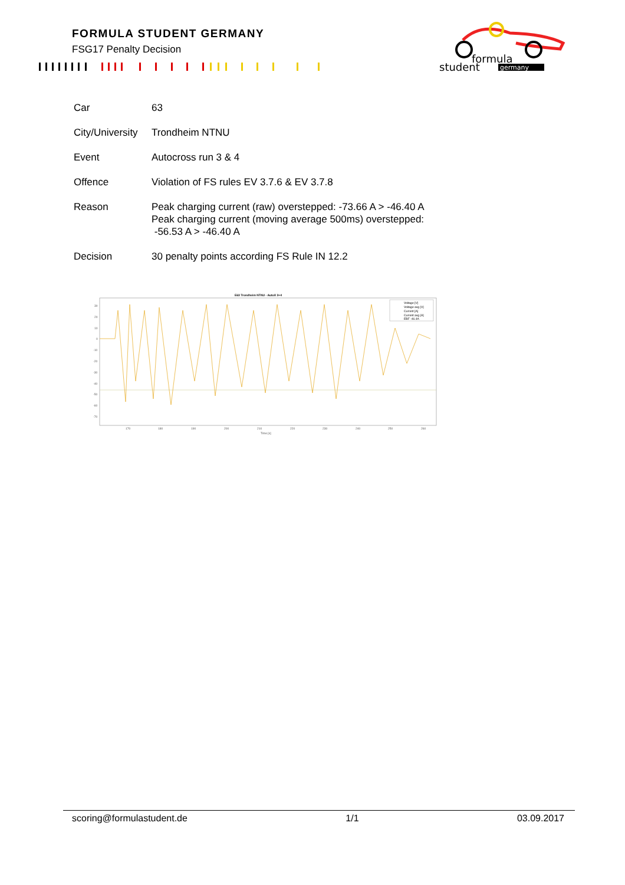FORMULA STUDENT GERMANY
FSG17 Penalty Decision
formula
student
germany
| Car | 63 |
| City/University | Trondheim NTNU |
| Event | Autocross run 3 & 4 |
| Offence | Violation of FS rules EV 3.7.6 & EV 3.7.8 |
| Reason | Peak charging current (raw) overstepped: -73.66 A > -46.40 A Peak charging current (moving average 500ms) overstepped: -56.53 A > -46.40 A |
| Decision | 30 penalty points according FS Rule IN 12.2 |
E63 Trondheim NTNU - AutoX 3+4
30
20
10
0
-10
-20
-30
-40
-50
-60
-70
170
180
190
200
210
220
230
240
250
260
Time [s]
Voltage [V]
Voltage avg [V]
Current [A]
Current avg [A]
EBF -46.4A
scoring@formulastudent.de 1/1 03.09.2017